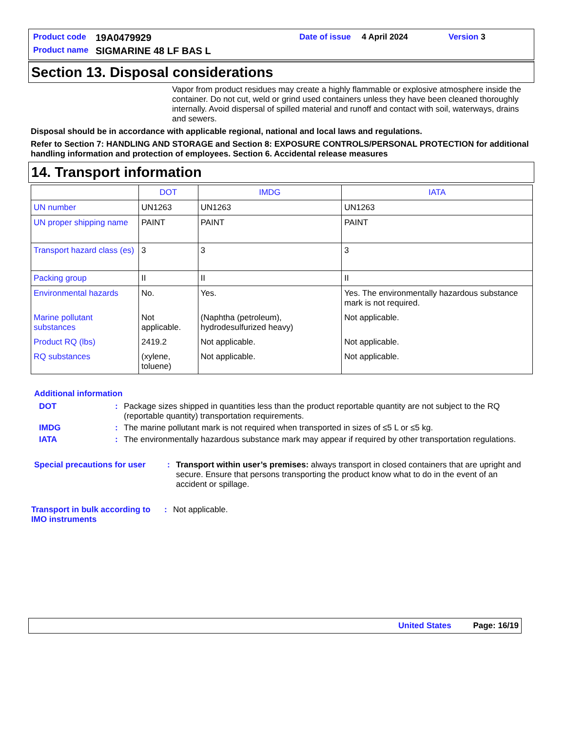| Product code | 19A0479929 | Date of issue | 4 April 2024 | Version 3 |
| Product name | SIGMARINE 48 LF BAS L | | | |
Section 13. Disposal considerations
Vapor from product residues may create a highly flammable or explosive atmosphere inside the container. Do not cut, weld or grind used containers unless they have been cleaned thoroughly internally. Avoid dispersal of spilled material and runoff and contact with soil, waterways, drains and sewers.
Disposal should be in accordance with applicable regional, national and local laws and regulations.
Refer to Section 7: HANDLING AND STORAGE and Section 8: EXPOSURE CONTROLS/PERSONAL PROTECTION for additional handling information and protection of employees. Section 6. Accidental release measures
14. Transport information
| | DOT | IMDG | IATA |
| --- | --- | --- | --- |
| UN number | UN1263 | UN1263 | UN1263 |
| UN proper shipping name | PAINT | PAINT | PAINT |
| Transport hazard class (es) | 3 | 3 | 3 |
| Packing group | II | II | II |
| Environmental hazards | No. | Yes. | Yes. The environmentally hazardous substance mark is not required. |
| Marine pollutant substances | Not applicable. | (Naphtha (petroleum), hydrodesulfurized heavy) | Not applicable. |
| Product RQ (lbs) | 2419.2 | Not applicable. | Not applicable. |
| RQ substances | (xylene, toluene) | Not applicable. | Not applicable. |
Additional information
| DOT | : | Package sizes shipped in quantities less than the product reportable quantity are not subject to the RQ (reportable quantity) transportation requirements. |
| IMDG | : | The marine pollutant mark is not required when transported in sizes of ≤5 L or ≤5 kg. |
| IATA | : | The environmentally hazardous substance mark may appear if required by other transportation regulations. |
| Special precautions for user | : | Transport within user’s premises: always transport in closed containers that are upright and secure. Ensure that persons transporting the product know what to do in the event of an accident or spillage. |
| Transport in bulk according to IMO instruments | : | Not applicable. |
United States Page: 16/19